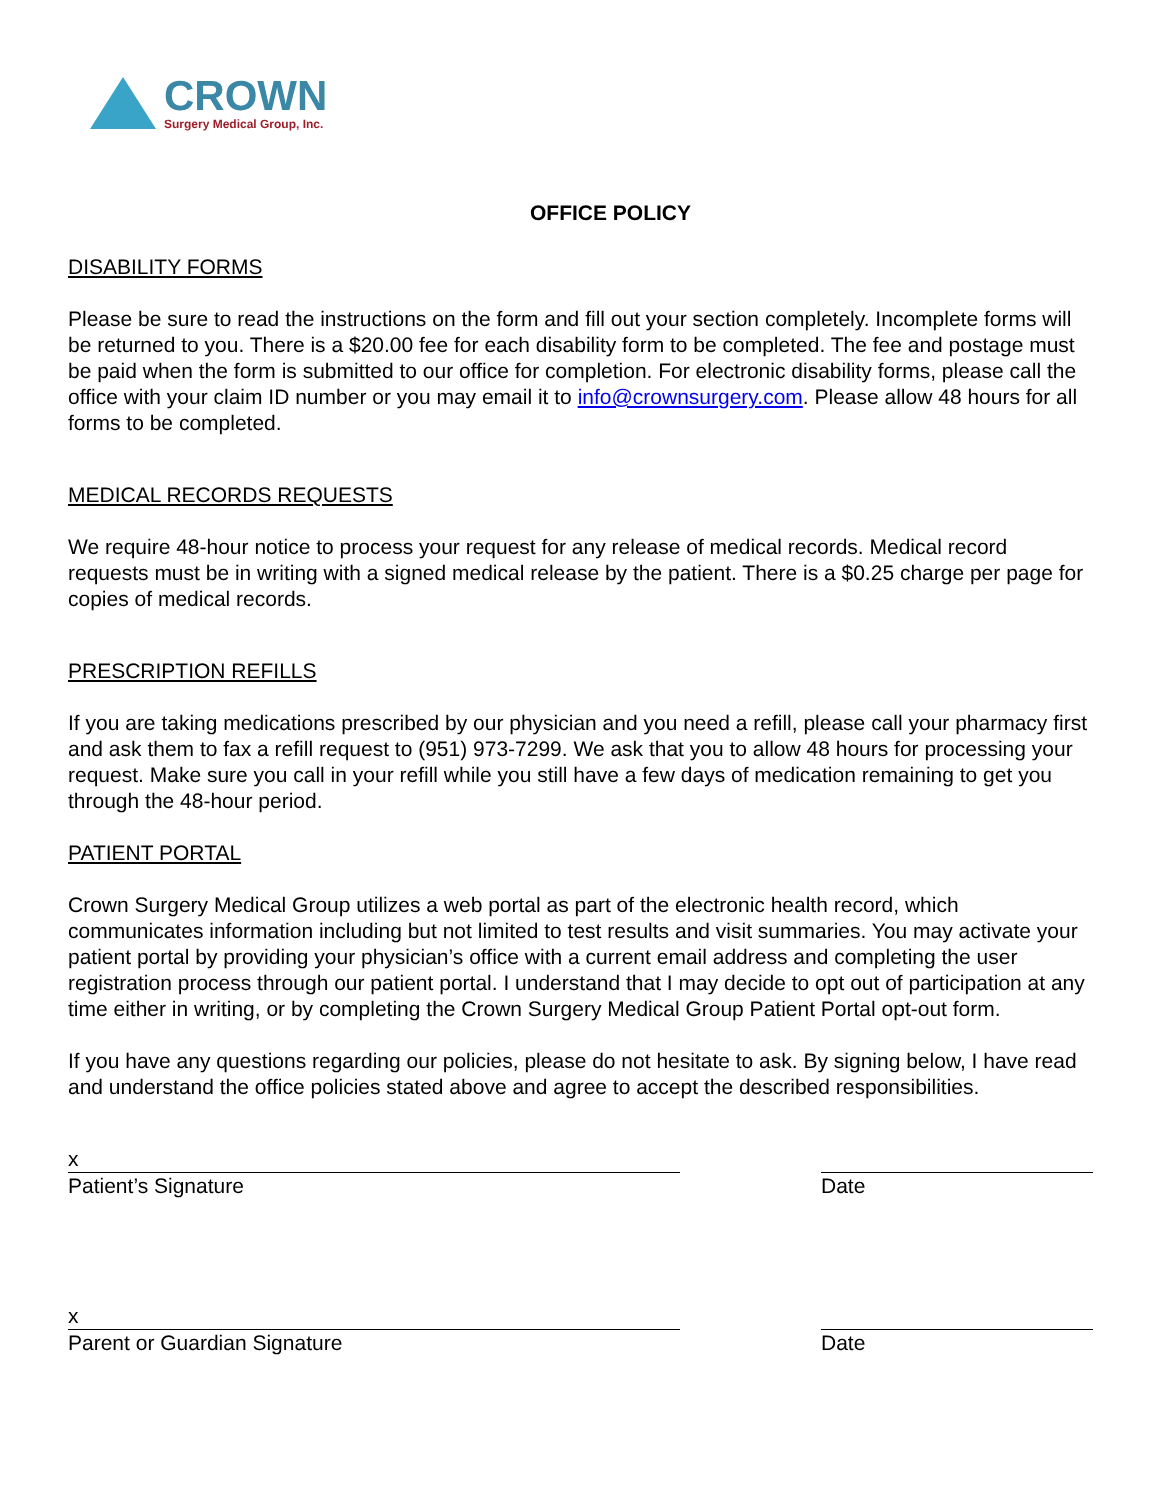CROWN
Surgery Medical Group, Inc.
OFFICE POLICY
DISABILITY FORMS
Please be sure to read the instructions on the form and fill out your section completely. Incomplete forms will be returned to you. There is a $20.00 fee for each disability form to be completed. The fee and postage must be paid when the form is submitted to our office for completion. For electronic disability forms, please call the office with your claim ID number or you may email it to info@crownsurgery.com. Please allow 48 hours for all forms to be completed.
MEDICAL RECORDS REQUESTS
We require 48-hour notice to process your request for any release of medical records. Medical record requests must be in writing with a signed medical release by the patient. There is a $0.25 charge per page for copies of medical records.
PRESCRIPTION REFILLS
If you are taking medications prescribed by our physician and you need a refill, please call your pharmacy first and ask them to fax a refill request to (951) 973-7299. We ask that you to allow 48 hours for processing your request. Make sure you call in your refill while you still have a few days of medication remaining to get you through the 48-hour period.
PATIENT PORTAL
Crown Surgery Medical Group utilizes a web portal as part of the electronic health record, which communicates information including but not limited to test results and visit summaries. You may activate your patient portal by providing your physician’s office with a current email address and completing the user registration process through our patient portal. I understand that I may decide to opt out of participation at any time either in writing, or by completing the Crown Surgery Medical Group Patient Portal opt-out form.
If you have any questions regarding our policies, please do not hesitate to ask. By signing below, I have read and understand the office policies stated above and agree to accept the described responsibilities.
x
Patient’s Signature
Date
x
Parent or Guardian Signature
Date